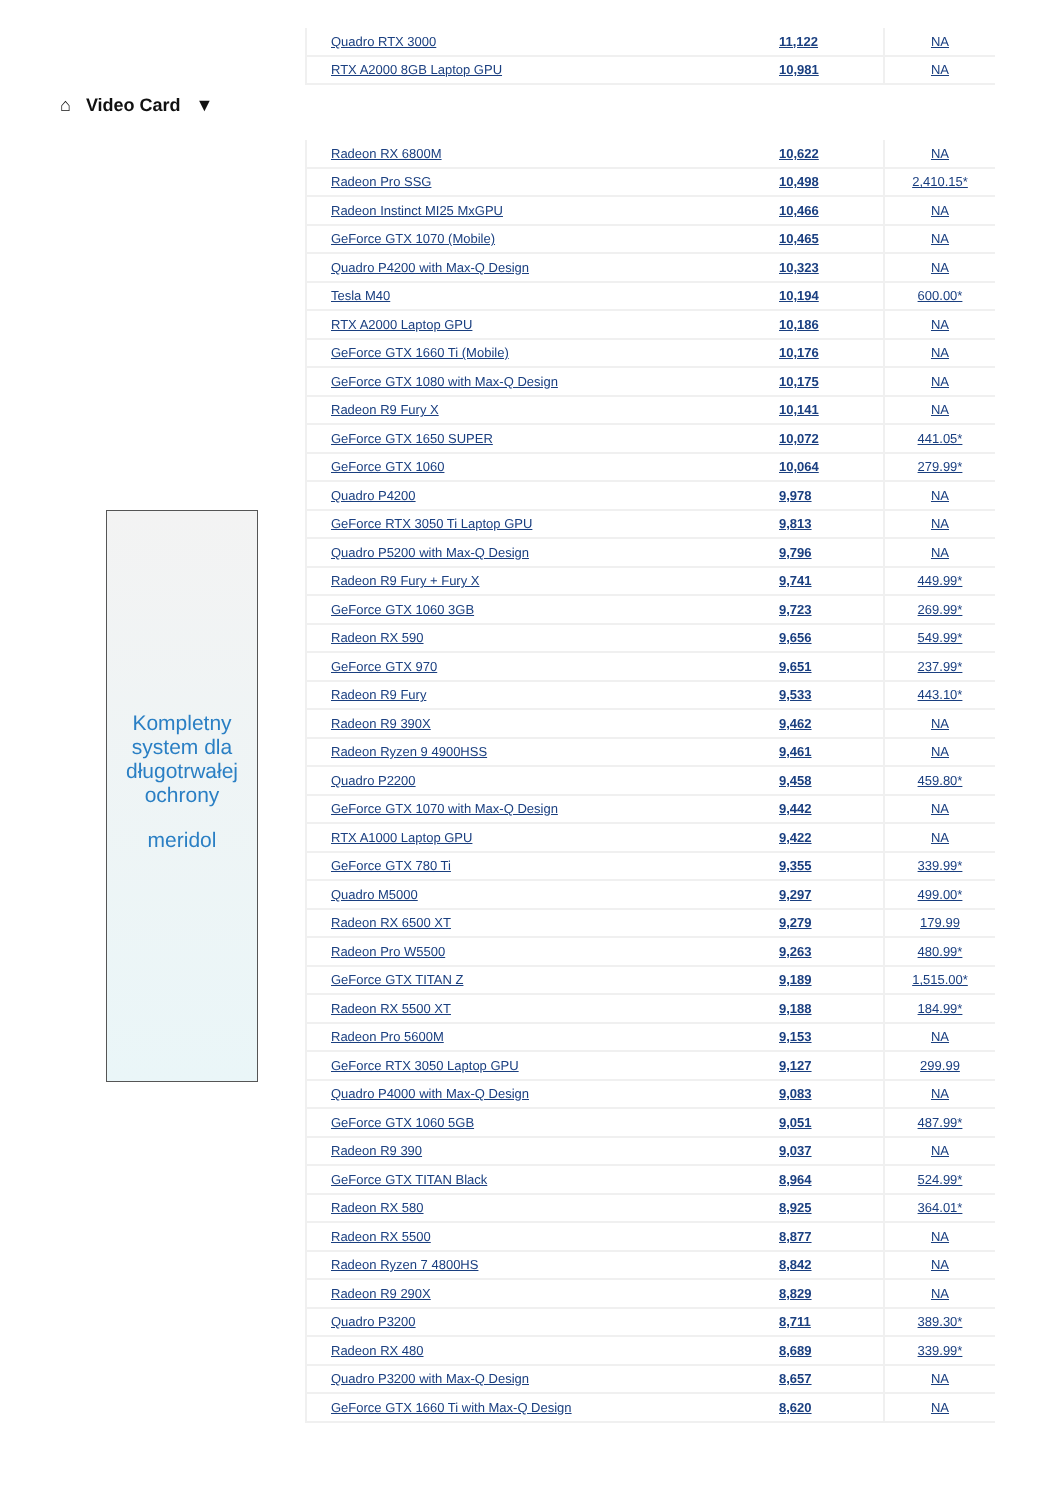⌂ Video Card ▼
Kompletny system dla długotrwałej ochrony
meridol
| Quadro RTX 3000 | 11,122 | NA |
| RTX A2000 8GB Laptop GPU | 10,981 | NA |
| Radeon RX 6800M | 10,622 | NA |
| Radeon Pro SSG | 10,498 | 2,410.15* |
| Radeon Instinct MI25 MxGPU | 10,466 | NA |
| GeForce GTX 1070 (Mobile) | 10,465 | NA |
| Quadro P4200 with Max-Q Design | 10,323 | NA |
| Tesla M40 | 10,194 | 600.00* |
| RTX A2000 Laptop GPU | 10,186 | NA |
| GeForce GTX 1660 Ti (Mobile) | 10,176 | NA |
| GeForce GTX 1080 with Max-Q Design | 10,175 | NA |
| Radeon R9 Fury X | 10,141 | NA |
| GeForce GTX 1650 SUPER | 10,072 | 441.05* |
| GeForce GTX 1060 | 10,064 | 279.99* |
| Quadro P4200 | 9,978 | NA |
| GeForce RTX 3050 Ti Laptop GPU | 9,813 | NA |
| Quadro P5200 with Max-Q Design | 9,796 | NA |
| Radeon R9 Fury + Fury X | 9,741 | 449.99* |
| GeForce GTX 1060 3GB | 9,723 | 269.99* |
| Radeon RX 590 | 9,656 | 549.99* |
| GeForce GTX 970 | 9,651 | 237.99* |
| Radeon R9 Fury | 9,533 | 443.10* |
| Radeon R9 390X | 9,462 | NA |
| Radeon Ryzen 9 4900HSS | 9,461 | NA |
| Quadro P2200 | 9,458 | 459.80* |
| GeForce GTX 1070 with Max-Q Design | 9,442 | NA |
| RTX A1000 Laptop GPU | 9,422 | NA |
| GeForce GTX 780 Ti | 9,355 | 339.99* |
| Quadro M5000 | 9,297 | 499.00* |
| Radeon RX 6500 XT | 9,279 | 179.99 |
| Radeon Pro W5500 | 9,263 | 480.99* |
| GeForce GTX TITAN Z | 9,189 | 1,515.00* |
| Radeon RX 5500 XT | 9,188 | 184.99* |
| Radeon Pro 5600M | 9,153 | NA |
| GeForce RTX 3050 Laptop GPU | 9,127 | 299.99 |
| Quadro P4000 with Max-Q Design | 9,083 | NA |
| GeForce GTX 1060 5GB | 9,051 | 487.99* |
| Radeon R9 390 | 9,037 | NA |
| GeForce GTX TITAN Black | 8,964 | 524.99* |
| Radeon RX 580 | 8,925 | 364.01* |
| Radeon RX 5500 | 8,877 | NA |
| Radeon Ryzen 7 4800HS | 8,842 | NA |
| Radeon R9 290X | 8,829 | NA |
| Quadro P3200 | 8,711 | 389.30* |
| Radeon RX 480 | 8,689 | 339.99* |
| Quadro P3200 with Max-Q Design | 8,657 | NA |
| GeForce GTX 1660 Ti with Max-Q Design | 8,620 | NA |